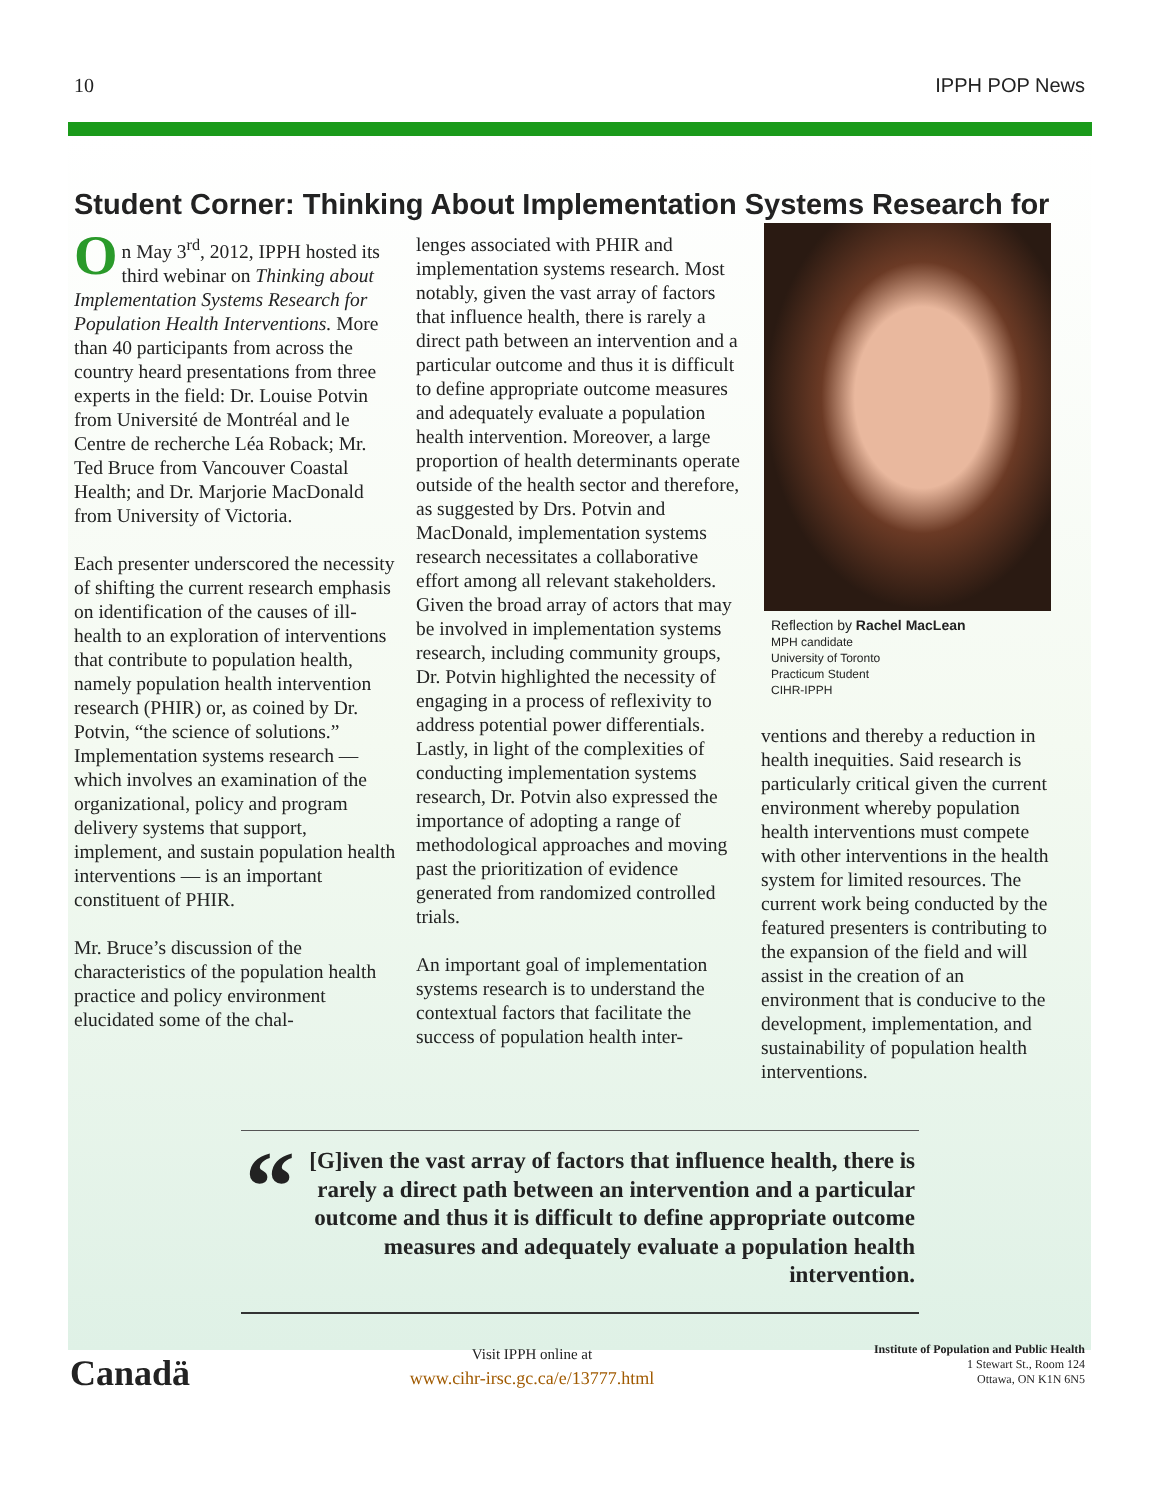10 IPPH POP News
Student Corner: Thinking About Implementation Systems Research for
On May 3<sup>rd</sup>, 2012, IPPH hosted its third webinar on Thinking about Implementation Systems Research for Population Health Interventions. More than 40 participants from across the country heard presentations from three experts in the field: Dr. Louise Potvin from Université de Montréal and le Centre de recherche Léa Roback; Mr. Ted Bruce from Vancouver Coastal Health; and Dr. Marjorie MacDonald from University of Victoria.
Each presenter underscored the necessity of shifting the current research emphasis on identification of the causes of ill-health to an exploration of interventions that contribute to population health, namely population health intervention research (PHIR) or, as coined by Dr. Potvin, “the science of solutions.” Implementation systems research — which involves an examination of the organizational, policy and program delivery systems that support, implement, and sustain population health interventions — is an important constituent of PHIR.
Mr. Bruce’s discussion of the characteristics of the population health practice and policy environment elucidated some of the chal-
lenges associated with PHIR and implementation systems research. Most notably, given the vast array of factors that influence health, there is rarely a direct path between an intervention and a particular outcome and thus it is difficult to define appropriate outcome measures and adequately evaluate a population health intervention. Moreover, a large proportion of health determinants operate outside of the health sector and therefore, as suggested by Drs. Potvin and MacDonald, implementation systems research necessitates a collaborative effort among all relevant stakeholders. Given the broad array of actors that may be involved in implementation systems research, including community groups, Dr. Potvin highlighted the necessity of engaging in a process of reflexivity to address potential power differentials. Lastly, in light of the complexities of conducting implementation systems research, Dr. Potvin also expressed the importance of adopting a range of methodological approaches and moving past the prioritization of evidence generated from randomized controlled trials.
An important goal of implementation systems research is to understand the contextual factors that facilitate the success of population health inter-
Reflection by Rachel MacLean
MPH candidate
University of Toronto
Practicum Student
CIHR-IPPH
ventions and thereby a reduction in health inequities. Said research is particularly critical given the current environment whereby population health interventions must compete with other interventions in the health system for limited resources. The current work being conducted by the featured presenters is contributing to the expansion of the field and will assist in the creation of an environment that is conducive to the development, implementation, and sustainability of population health interventions.
“
[G]iven the vast array of factors that influence health, there is rarely a direct path between an intervention and a particular outcome and thus it is difficult to define appropriate outcome measures and adequately evaluate a population health intervention.
Canadä
Visit IPPH online at
www.cihr-irsc.gc.ca/e/13777.html
Institute of Population and Public Health
1 Stewart St., Room 124
Ottawa, ON K1N 6N5